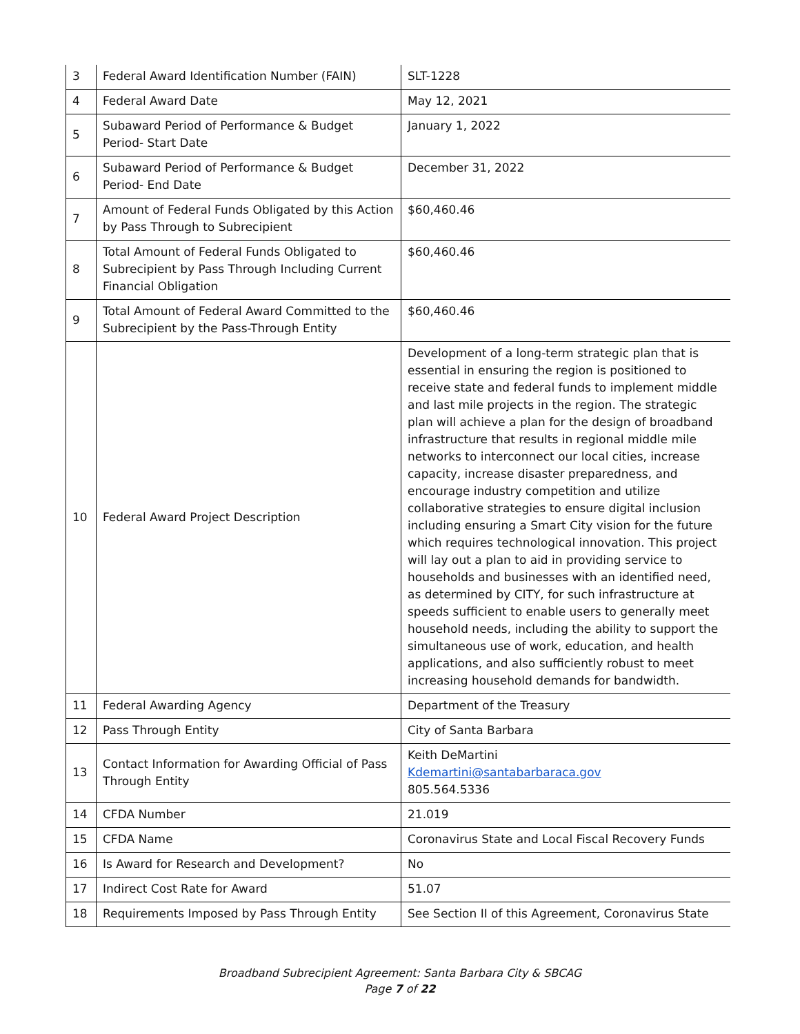| 3 | Federal Award Identification Number (FAIN) | SLT-1228 |
| 4 | Federal Award Date | May 12, 2021 |
| 5 | Subaward Period of Performance & Budget Period- Start Date | January 1, 2022 |
| 6 | Subaward Period of Performance & Budget Period- End Date | December 31, 2022 |
| 7 | Amount of Federal Funds Obligated by this Action by Pass Through to Subrecipient | $60,460.46 |
| 8 | Total Amount of Federal Funds Obligated to Subrecipient by Pass Through Including Current Financial Obligation | $60,460.46 |
| 9 | Total Amount of Federal Award Committed to the Subrecipient by the Pass-Through Entity | $60,460.46 |
| 10 | Federal Award Project Description | Development of a long-term strategic plan that is essential in ensuring the region is positioned to receive state and federal funds to implement middle and last mile projects in the region. The strategic plan will achieve a plan for the design of broadband infrastructure that results in regional middle mile networks to interconnect our local cities, increase capacity, increase disaster preparedness, and encourage industry competition and utilize collaborative strategies to ensure digital inclusion including ensuring a Smart City vision for the future which requires technological innovation. This project will lay out a plan to aid in providing service to households and businesses with an identified need, as determined by CITY, for such infrastructure at speeds sufficient to enable users to generally meet household needs, including the ability to support the simultaneous use of work, education, and health applications, and also sufficiently robust to meet increasing household demands for bandwidth. |
| 11 | Federal Awarding Agency | Department of the Treasury |
| 12 | Pass Through Entity | City of Santa Barbara |
| 13 | Contact Information for Awarding Official of Pass Through Entity | Keith DeMartini Kdemartini@santabarbaraca.gov 805.564.5336 |
| 14 | CFDA Number | 21.019 |
| 15 | CFDA Name | Coronavirus State and Local Fiscal Recovery Funds |
| 16 | Is Award for Research and Development? | No |
| 17 | Indirect Cost Rate for Award | 51.07 |
| 18 | Requirements Imposed by Pass Through Entity | See Section II of this Agreement, Coronavirus State |
Broadband Subrecipient Agreement: Santa Barbara City & SBCAG
Page 7 of 22